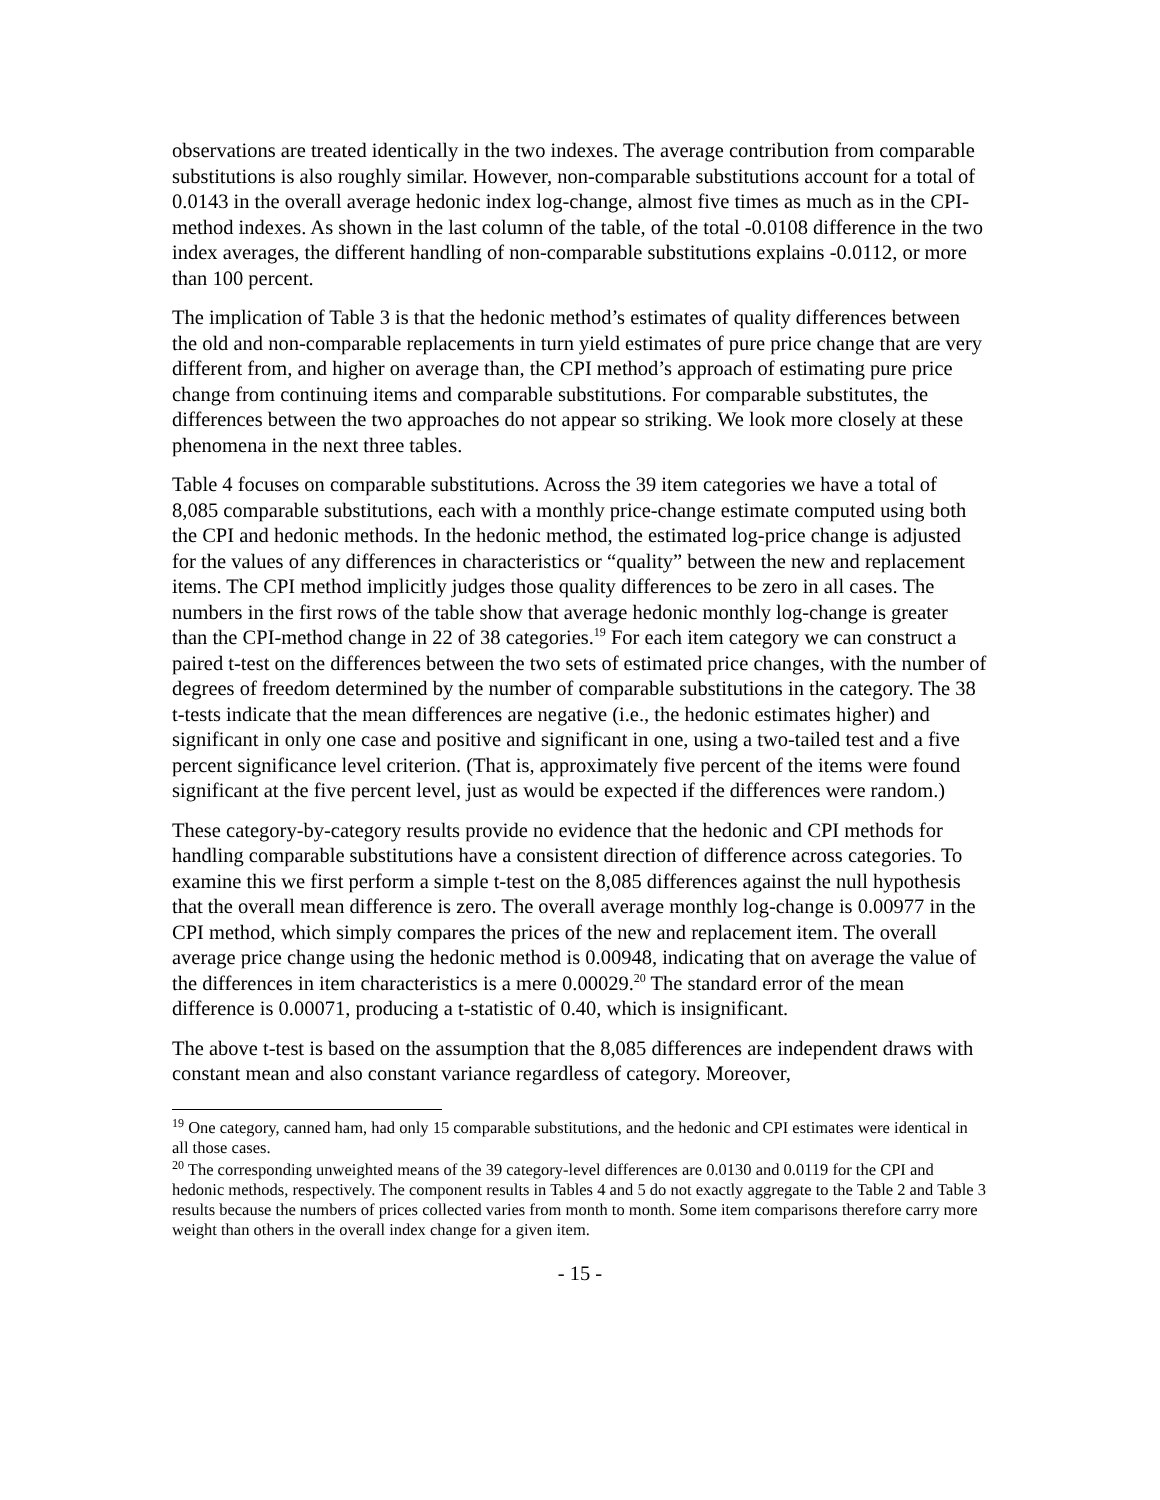observations are treated identically in the two indexes. The average contribution from comparable substitutions is also roughly similar. However, non-comparable substitutions account for a total of 0.0143 in the overall average hedonic index log-change, almost five times as much as in the CPI-method indexes. As shown in the last column of the table, of the total -0.0108 difference in the two index averages, the different handling of non-comparable substitutions explains -0.0112, or more than 100 percent.
The implication of Table 3 is that the hedonic method’s estimates of quality differences between the old and non-comparable replacements in turn yield estimates of pure price change that are very different from, and higher on average than, the CPI method’s approach of estimating pure price change from continuing items and comparable substitutions. For comparable substitutes, the differences between the two approaches do not appear so striking. We look more closely at these phenomena in the next three tables.
Table 4 focuses on comparable substitutions. Across the 39 item categories we have a total of 8,085 comparable substitutions, each with a monthly price-change estimate computed using both the CPI and hedonic methods. In the hedonic method, the estimated log-price change is adjusted for the values of any differences in characteristics or “quality” between the new and replacement items. The CPI method implicitly judges those quality differences to be zero in all cases. The numbers in the first rows of the table show that average hedonic monthly log-change is greater than the CPI-method change in 22 of 38 categories.<sup>19</sup> For each item category we can construct a paired t-test on the differences between the two sets of estimated price changes, with the number of degrees of freedom determined by the number of comparable substitutions in the category. The 38 t-tests indicate that the mean differences are negative (i.e., the hedonic estimates higher) and significant in only one case and positive and significant in one, using a two-tailed test and a five percent significance level criterion. (That is, approximately five percent of the items were found significant at the five percent level, just as would be expected if the differences were random.)
These category-by-category results provide no evidence that the hedonic and CPI methods for handling comparable substitutions have a consistent direction of difference across categories. To examine this we first perform a simple t-test on the 8,085 differences against the null hypothesis that the overall mean difference is zero. The overall average monthly log-change is 0.00977 in the CPI method, which simply compares the prices of the new and replacement item. The overall average price change using the hedonic method is 0.00948, indicating that on average the value of the differences in item characteristics is a mere 0.00029.<sup>20</sup> The standard error of the mean difference is 0.00071, producing a t-statistic of 0.40, which is insignificant.
The above t-test is based on the assumption that the 8,085 differences are independent draws with constant mean and also constant variance regardless of category. Moreover,
<sup>19</sup> One category, canned ham, had only 15 comparable substitutions, and the hedonic and CPI estimates were identical in all those cases.
<sup>20</sup> The corresponding unweighted means of the 39 category-level differences are 0.0130 and 0.0119 for the CPI and hedonic methods, respectively. The component results in Tables 4 and 5 do not exactly aggregate to the Table 2 and Table 3 results because the numbers of prices collected varies from month to month. Some item comparisons therefore carry more weight than others in the overall index change for a given item.
- 15 -